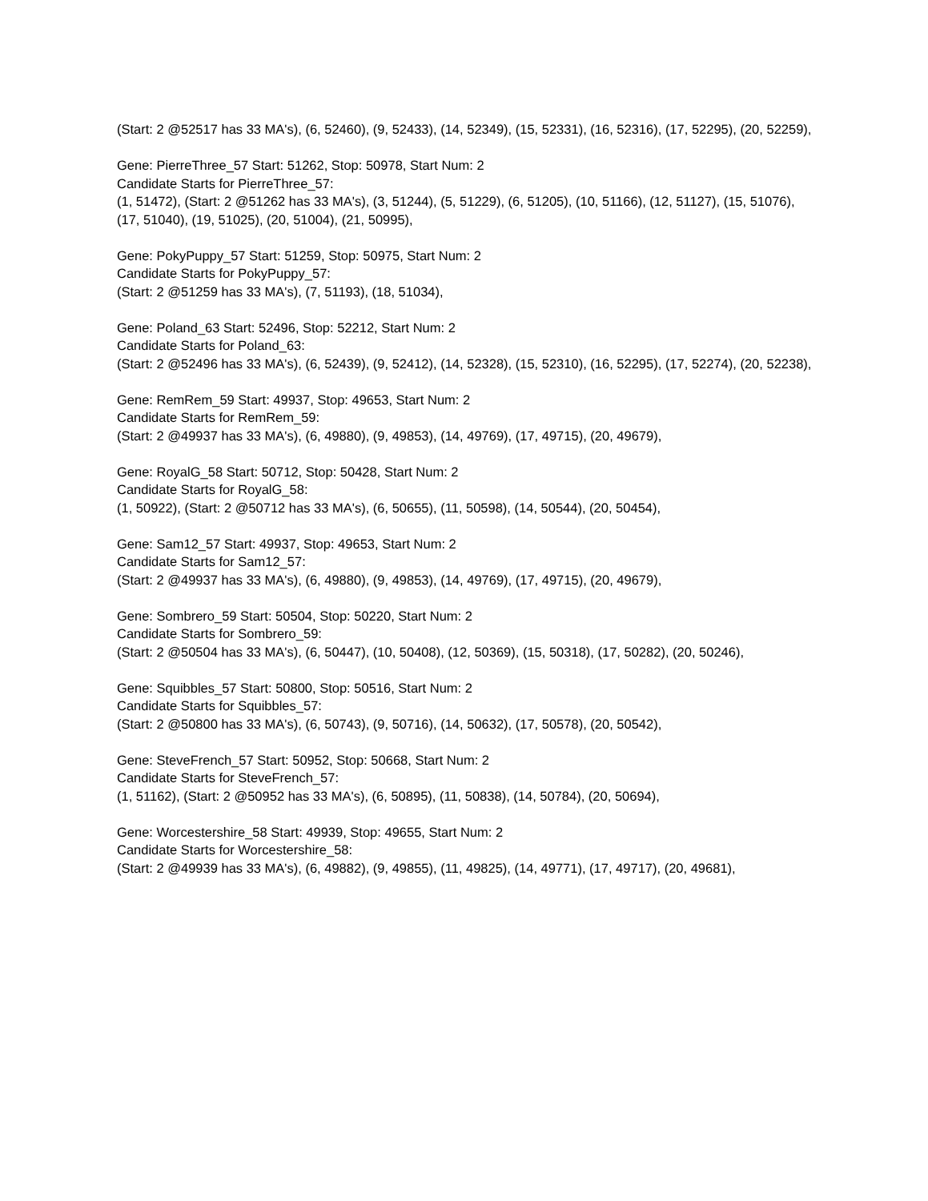(Start: 2 @52517 has 33 MA's), (6, 52460), (9, 52433), (14, 52349), (15, 52331), (16, 52316), (17, 52295), (20, 52259),
Gene: PierreThree_57 Start: 51262, Stop: 50978, Start Num: 2
Candidate Starts for PierreThree_57:
(1, 51472), (Start: 2 @51262 has 33 MA's), (3, 51244), (5, 51229), (6, 51205), (10, 51166), (12, 51127), (15, 51076), (17, 51040), (19, 51025), (20, 51004), (21, 50995),
Gene: PokyPuppy_57 Start: 51259, Stop: 50975, Start Num: 2
Candidate Starts for PokyPuppy_57:
(Start: 2 @51259 has 33 MA's), (7, 51193), (18, 51034),
Gene: Poland_63 Start: 52496, Stop: 52212, Start Num: 2
Candidate Starts for Poland_63:
(Start: 2 @52496 has 33 MA's), (6, 52439), (9, 52412), (14, 52328), (15, 52310), (16, 52295), (17, 52274), (20, 52238),
Gene: RemRem_59 Start: 49937, Stop: 49653, Start Num: 2
Candidate Starts for RemRem_59:
(Start: 2 @49937 has 33 MA's), (6, 49880), (9, 49853), (14, 49769), (17, 49715), (20, 49679),
Gene: RoyalG_58 Start: 50712, Stop: 50428, Start Num: 2
Candidate Starts for RoyalG_58:
(1, 50922), (Start: 2 @50712 has 33 MA's), (6, 50655), (11, 50598), (14, 50544), (20, 50454),
Gene: Sam12_57 Start: 49937, Stop: 49653, Start Num: 2
Candidate Starts for Sam12_57:
(Start: 2 @49937 has 33 MA's), (6, 49880), (9, 49853), (14, 49769), (17, 49715), (20, 49679),
Gene: Sombrero_59 Start: 50504, Stop: 50220, Start Num: 2
Candidate Starts for Sombrero_59:
(Start: 2 @50504 has 33 MA's), (6, 50447), (10, 50408), (12, 50369), (15, 50318), (17, 50282), (20, 50246),
Gene: Squibbles_57 Start: 50800, Stop: 50516, Start Num: 2
Candidate Starts for Squibbles_57:
(Start: 2 @50800 has 33 MA's), (6, 50743), (9, 50716), (14, 50632), (17, 50578), (20, 50542),
Gene: SteveFrench_57 Start: 50952, Stop: 50668, Start Num: 2
Candidate Starts for SteveFrench_57:
(1, 51162), (Start: 2 @50952 has 33 MA's), (6, 50895), (11, 50838), (14, 50784), (20, 50694),
Gene: Worcestershire_58 Start: 49939, Stop: 49655, Start Num: 2
Candidate Starts for Worcestershire_58:
(Start: 2 @49939 has 33 MA's), (6, 49882), (9, 49855), (11, 49825), (14, 49771), (17, 49717), (20, 49681),